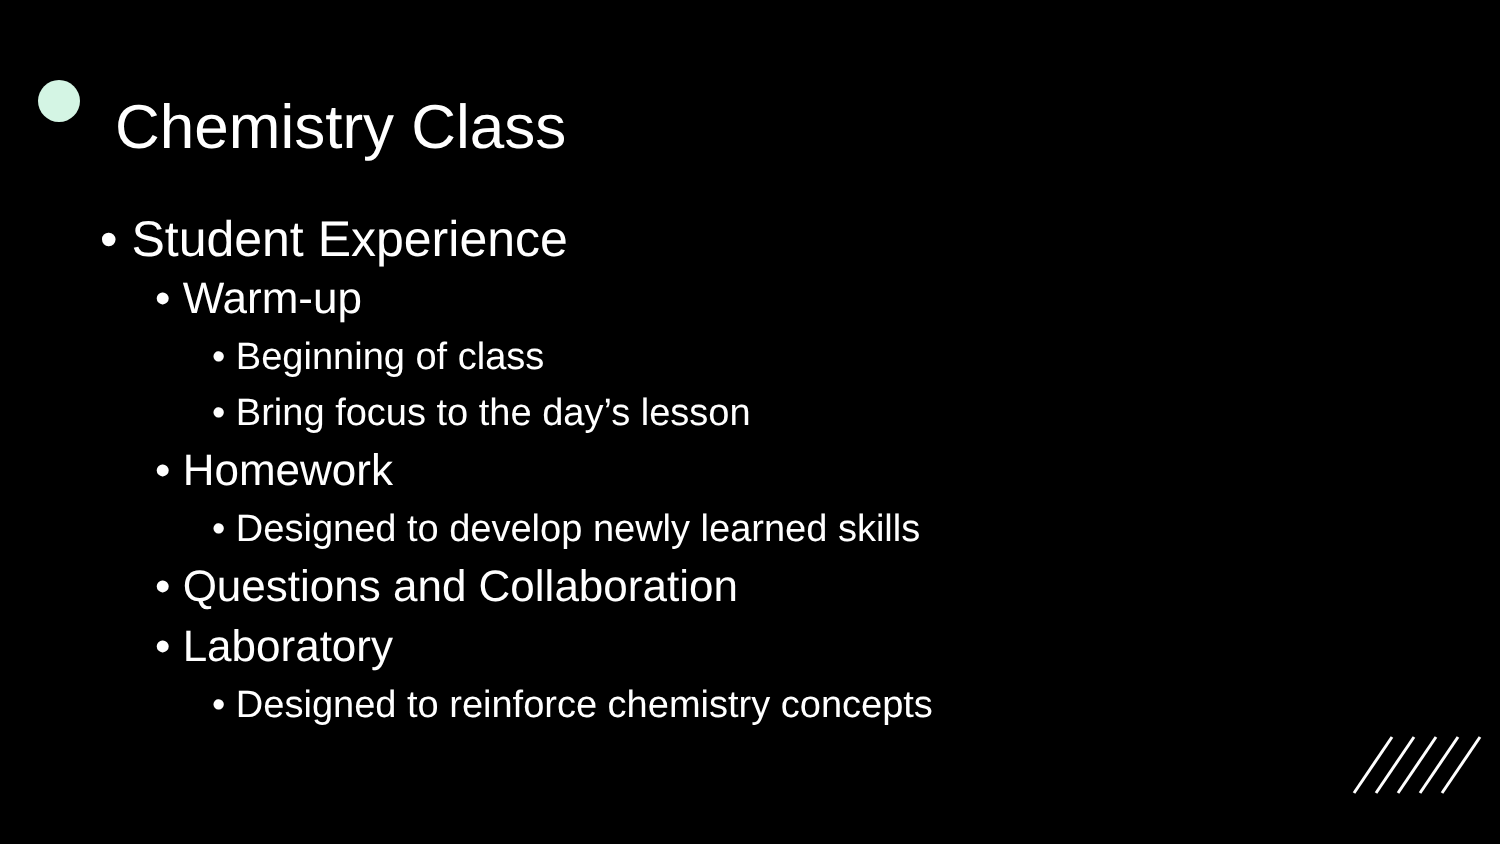Chemistry Class
• Student Experience
• Warm-up
• Beginning of class
• Bring focus to the day’s lesson
• Homework
• Designed to develop newly learned skills
• Questions and Collaboration
• Laboratory
• Designed to reinforce chemistry concepts